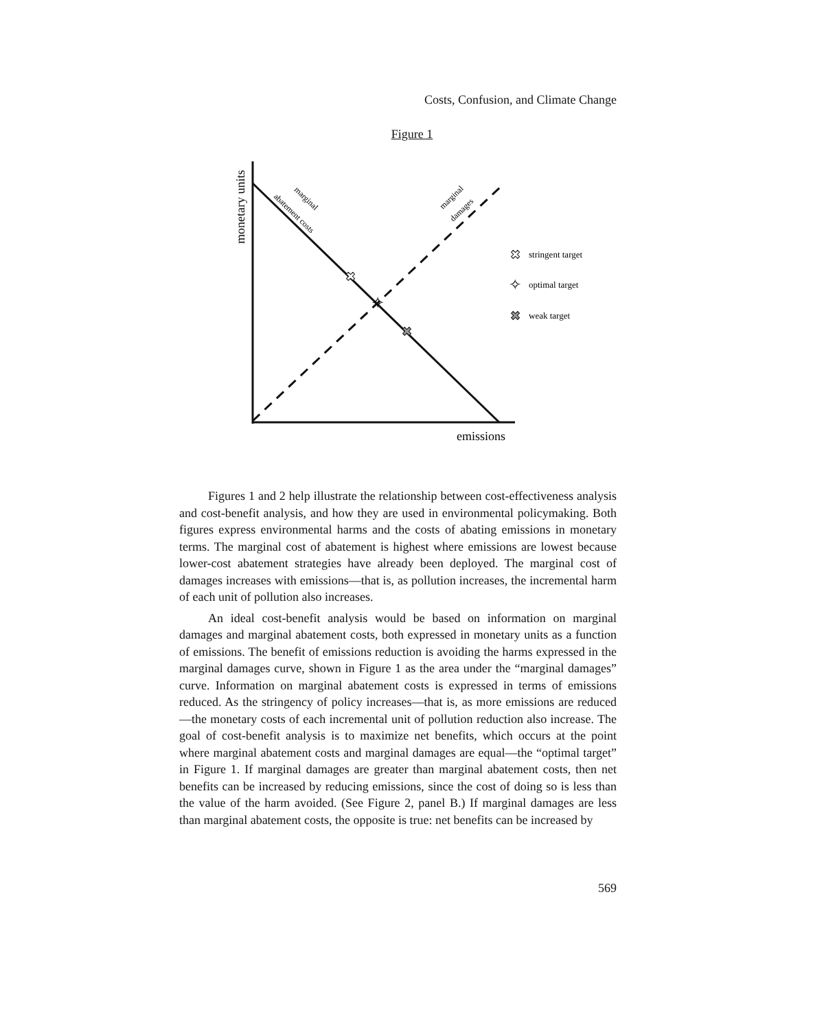Costs, Confusion, and Climate Change
Figure 1
monetary units
emissions
abatement costs
marginal
marginal
damages
✖
✧
✖
✖
stringent target
✧
optimal target
✖
weak target
Figures 1 and 2 help illustrate the relationship between cost-effectiveness analysis and cost-benefit analysis, and how they are used in environmental policymaking. Both figures express environmental harms and the costs of abating emissions in monetary terms. The marginal cost of abatement is highest where emissions are lowest because lower-cost abatement strategies have already been deployed. The marginal cost of damages increases with emissions—that is, as pollution increases, the incremental harm of each unit of pollution also increases.
An ideal cost-benefit analysis would be based on information on marginal damages and marginal abatement costs, both expressed in monetary units as a function of emissions. The benefit of emissions reduction is avoiding the harms expressed in the marginal damages curve, shown in Figure 1 as the area under the “marginal damages” curve. Information on marginal abatement costs is expressed in terms of emissions reduced. As the stringency of policy increases—that is, as more emissions are reduced—the monetary costs of each incremental unit of pollution reduction also increase. The goal of cost-benefit analysis is to maximize net benefits, which occurs at the point where marginal abatement costs and marginal damages are equal—the “optimal target” in Figure 1. If marginal damages are greater than marginal abatement costs, then net benefits can be increased by reducing emissions, since the cost of doing so is less than the value of the harm avoided. (See Figure 2, panel B.) If marginal damages are less than marginal abatement costs, the opposite is true: net benefits can be increased by
569